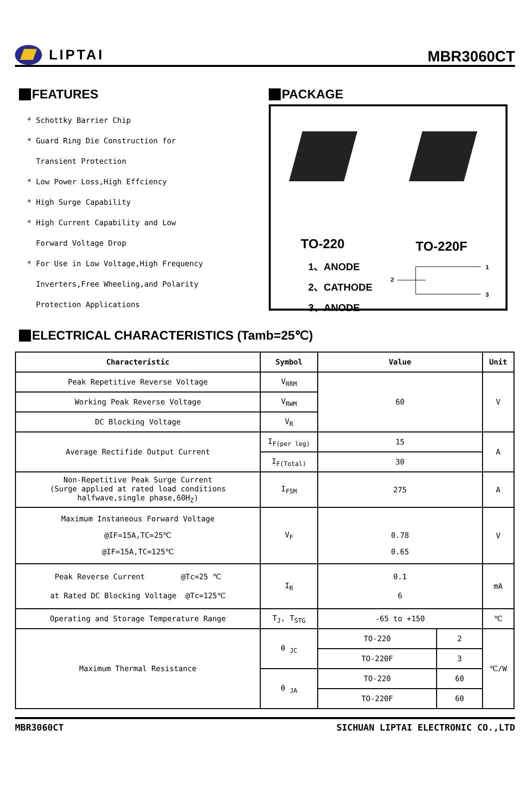LIPTAI
MBR3060CT
FEATURES
* Schottky Barrier Chip
* Guard Ring Die Construction for
Transient Protection
* Low Power Loss,High Effciency
* High Surge Capability
* High Current Capability and Low
Forward Voltage Drop
* For Use in Low Voltage,High Frequency
Inverters,Free Wheeling,and Polarity
Protection Applications
PACKAGE
TO-220
1、ANODE
2、CATHODE
3、ANODE
TO-220F
2
1
3
ELECTRICAL CHARACTERISTICS (Tamb=25℃)
| Characteristic | Symbol | Value | | Unit |
| --- | --- | --- | --- | --- |
| Peak Repetitive Reverse Voltage | V<sub>RRM</sub> | 60 | | V |
| Working Peak Reverse Voltage | V<sub>RWM</sub> | | | |
| DC Blocking Voltage | V<sub>R</sub> | | | |
| Average Rectifide Output Current | I<sub>F(per leg)</sub> | 15 | | A |
| | I<sub>F(Total)</sub> | 30 | | |
| Non-Repetitive Peak Surge Current (Surge applied at rated load conditions halfwave,single phase,60H<sub>Z</sub>) | I<sub>FSM</sub> | 275 | | A |
| Maximum Instaneous Forward Voltage @IF=15A,TC=25℃ @IF=15A,TC=125℃ | V<sub>F</sub> | 0.78 0.65 | | V |
| Peak Reverse Current @Tc=25 ℃ at Rated DC Blocking Voltage @Tc=125℃ | I<sub>R</sub> | 0.1 6 | | mA |
| Operating and Storage Temperature Range | T<sub>J</sub>, T<sub>STG</sub> | -65 to +150 | | ℃ |
| Maximum Thermal Resistance | θ <sub>JC</sub> | TO-220 | 2 | ℃/W |
| | | TO-220F | 3 | |
| | θ <sub>JA</sub> | TO-220 | 60 | |
| | | TO-220F | 60 | |
MBR3060CT SICHUAN LIPTAI ELECTRONIC CO.,LTD